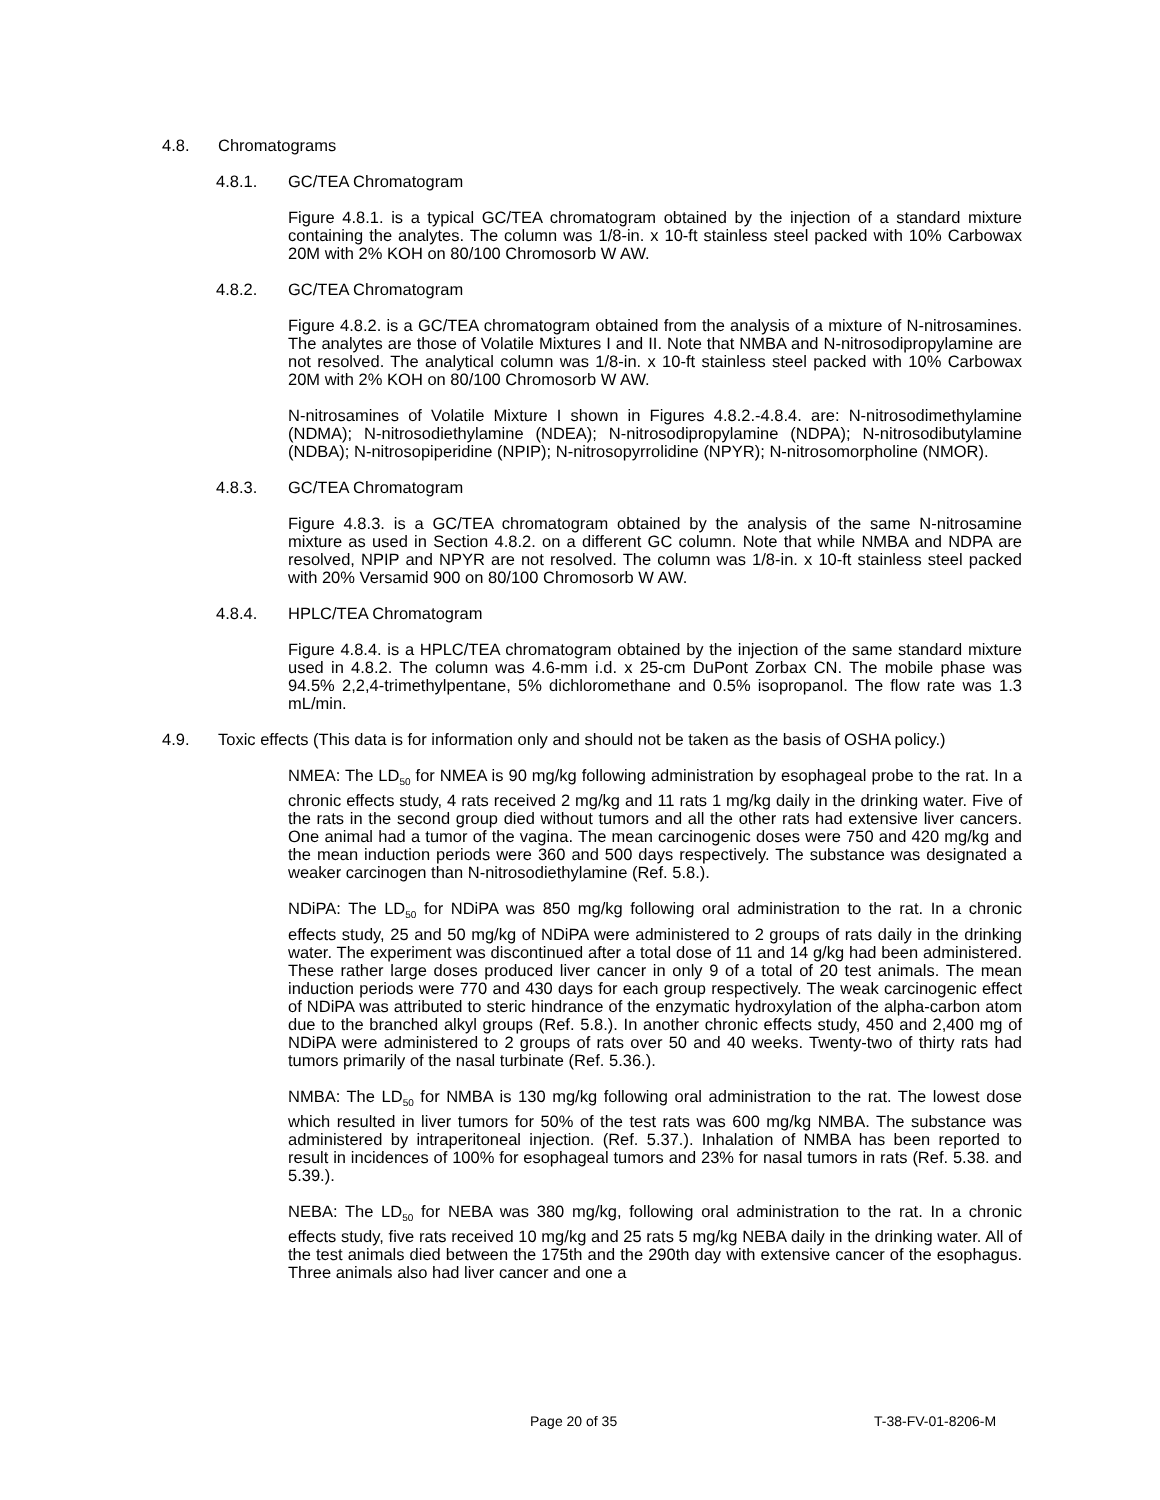4.8. Chromatograms
4.8.1. GC/TEA Chromatogram
Figure 4.8.1. is a typical GC/TEA chromatogram obtained by the injection of a standard mixture containing the analytes. The column was 1/8-in. x 10-ft stainless steel packed with 10% Carbowax 20M with 2% KOH on 80/100 Chromosorb W AW.
4.8.2. GC/TEA Chromatogram
Figure 4.8.2. is a GC/TEA chromatogram obtained from the analysis of a mixture of N-nitrosamines. The analytes are those of Volatile Mixtures I and II. Note that NMBA and N-nitrosodipropylamine are not resolved. The analytical column was 1/8-in. x 10-ft stainless steel packed with 10% Carbowax 20M with 2% KOH on 80/100 Chromosorb W AW.
N-nitrosamines of Volatile Mixture I shown in Figures 4.8.2.-4.8.4. are: N-nitrosodimethylamine (NDMA); N-nitrosodiethylamine (NDEA); N-nitrosodipropylamine (NDPA); N-nitrosodibutylamine (NDBA); N-nitrosopiperidine (NPIP); N-nitrosopyrrolidine (NPYR); N-nitrosomorpholine (NMOR).
4.8.3. GC/TEA Chromatogram
Figure 4.8.3. is a GC/TEA chromatogram obtained by the analysis of the same N-nitrosamine mixture as used in Section 4.8.2. on a different GC column. Note that while NMBA and NDPA are resolved, NPIP and NPYR are not resolved. The column was 1/8-in. x 10-ft stainless steel packed with 20% Versamid 900 on 80/100 Chromosorb W AW.
4.8.4. HPLC/TEA Chromatogram
Figure 4.8.4. is a HPLC/TEA chromatogram obtained by the injection of the same standard mixture used in 4.8.2. The column was 4.6-mm i.d. x 25-cm DuPont Zorbax CN. The mobile phase was 94.5% 2,2,4-trimethylpentane, 5% dichloromethane and 0.5% isopropanol. The flow rate was 1.3 mL/min.
4.9. Toxic effects (This data is for information only and should not be taken as the basis of OSHA policy.)
NMEA: The LD<sub>50</sub> for NMEA is 90 mg/kg following administration by esophageal probe to the rat. In a chronic effects study, 4 rats received 2 mg/kg and 11 rats 1 mg/kg daily in the drinking water. Five of the rats in the second group died without tumors and all the other rats had extensive liver cancers. One animal had a tumor of the vagina. The mean carcinogenic doses were 750 and 420 mg/kg and the mean induction periods were 360 and 500 days respectively. The substance was designated a weaker carcinogen than N-nitrosodiethylamine (Ref. 5.8.).
NDiPA: The LD<sub>50</sub> for NDiPA was 850 mg/kg following oral administration to the rat. In a chronic effects study, 25 and 50 mg/kg of NDiPA were administered to 2 groups of rats daily in the drinking water. The experiment was discontinued after a total dose of 11 and 14 g/kg had been administered. These rather large doses produced liver cancer in only 9 of a total of 20 test animals. The mean induction periods were 770 and 430 days for each group respectively. The weak carcinogenic effect of NDiPA was attributed to steric hindrance of the enzymatic hydroxylation of the alpha-carbon atom due to the branched alkyl groups (Ref. 5.8.). In another chronic effects study, 450 and 2,400 mg of NDiPA were administered to 2 groups of rats over 50 and 40 weeks. Twenty-two of thirty rats had tumors primarily of the nasal turbinate (Ref. 5.36.).
NMBA: The LD<sub>50</sub> for NMBA is 130 mg/kg following oral administration to the rat. The lowest dose which resulted in liver tumors for 50% of the test rats was 600 mg/kg NMBA. The substance was administered by intraperitoneal injection. (Ref. 5.37.). Inhalation of NMBA has been reported to result in incidences of 100% for esophageal tumors and 23% for nasal tumors in rats (Ref. 5.38. and 5.39.).
NEBA: The LD<sub>50</sub> for NEBA was 380 mg/kg, following oral administration to the rat. In a chronic effects study, five rats received 10 mg/kg and 25 rats 5 mg/kg NEBA daily in the drinking water. All of the test animals died between the 175th and the 290th day with extensive cancer of the esophagus. Three animals also had liver cancer and one a
Page 20 of 35 T-38-FV-01-8206-M